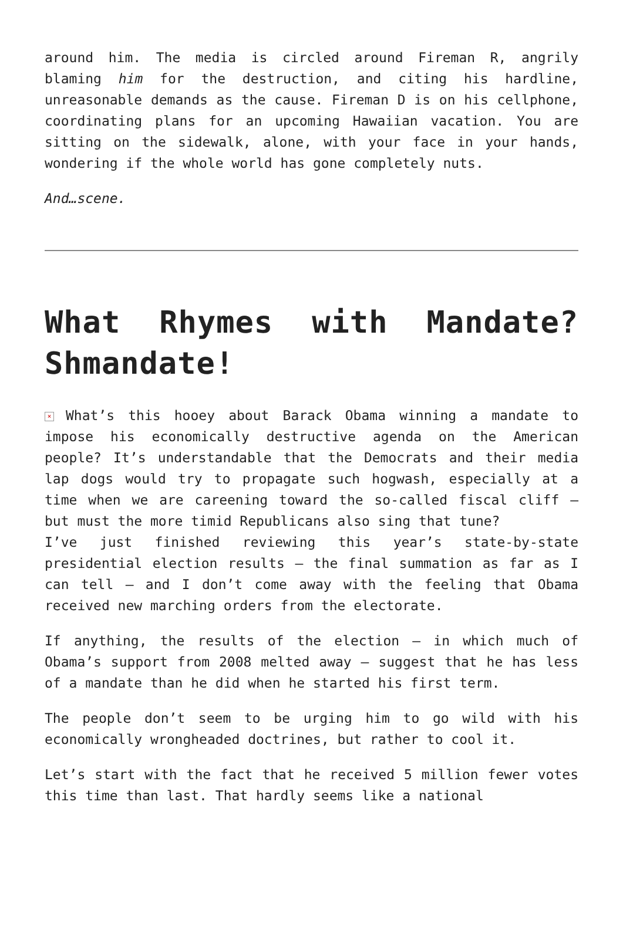around him. The media is circled around Fireman R, angrily blaming him for the destruction, and citing his hardline, unreasonable demands as the cause. Fireman D is on his cellphone, coordinating plans for an upcoming Hawaiian vacation. You are sitting on the sidewalk, alone, with your face in your hands, wondering if the whole world has gone completely nuts.
And…scene.
What Rhymes with Mandate? Shmandate!
× What’s this hooey about Barack Obama winning a mandate to impose his economically destructive agenda on the American people? It’s understandable that the Democrats and their media lap dogs would try to propagate such hogwash, especially at a time when we are careening toward the so-called fiscal cliff – but must the more timid Republicans also sing that tune?
I’ve just finished reviewing this year’s state-by-state presidential election results – the final summation as far as I can tell – and I don’t come away with the feeling that Obama received new marching orders from the electorate.
If anything, the results of the election – in which much of Obama’s support from 2008 melted away – suggest that he has less of a mandate than he did when he started his first term.
The people don’t seem to be urging him to go wild with his economically wrongheaded doctrines, but rather to cool it.
Let’s start with the fact that he received 5 million fewer votes this time than last. That hardly seems like a national